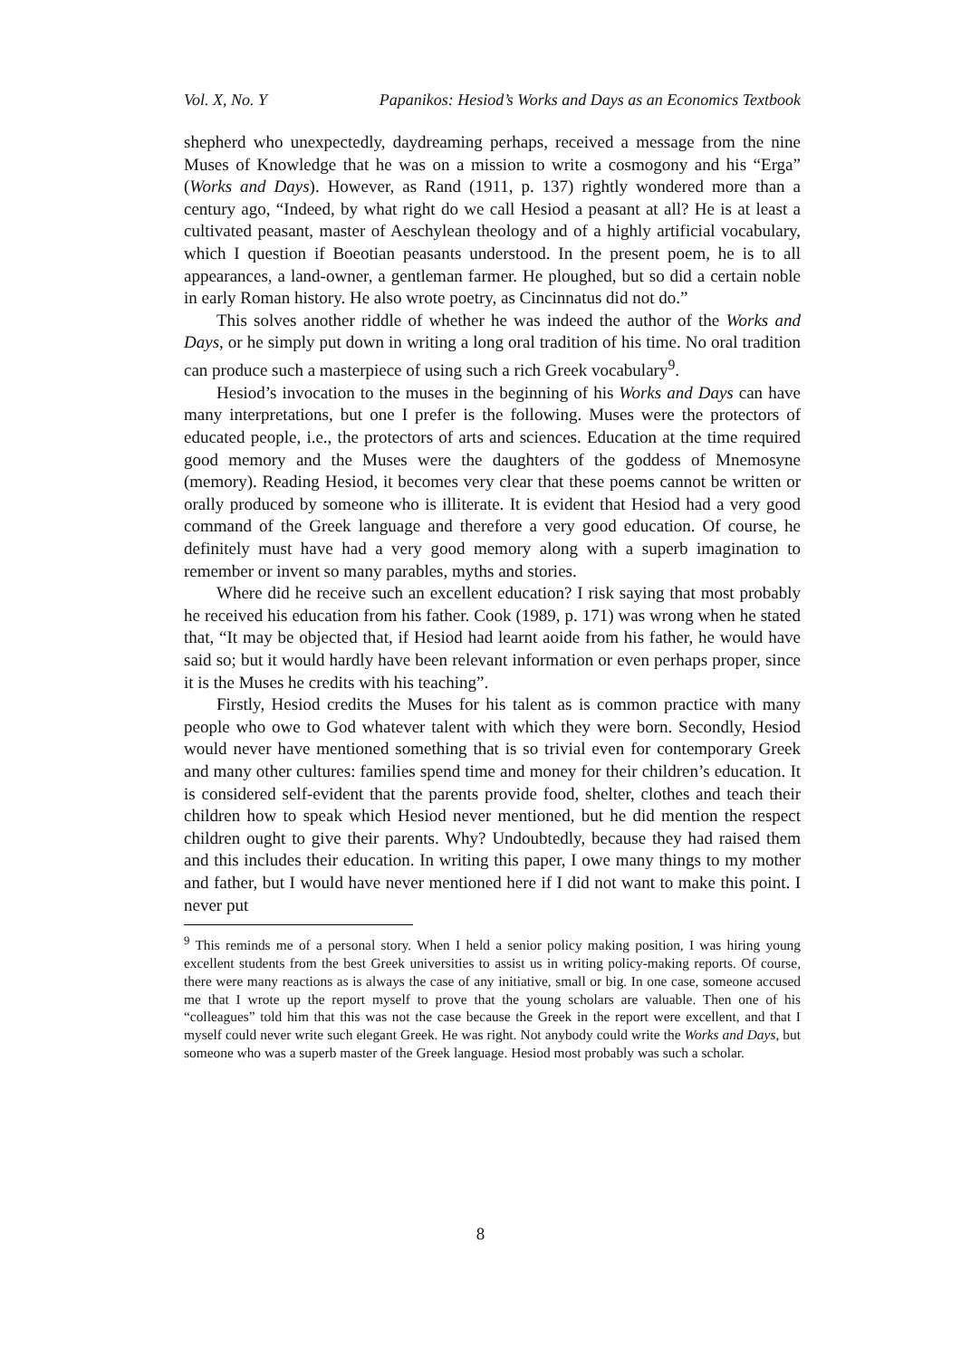Vol. X, No. Y Papanikos: Hesiod’s Works and Days as an Economics Textbook
shepherd who unexpectedly, daydreaming perhaps, received a message from the nine Muses of Knowledge that he was on a mission to write a cosmogony and his “Erga” (Works and Days). However, as Rand (1911, p. 137) rightly wondered more than a century ago, “Indeed, by what right do we call Hesiod a peasant at all? He is at least a cultivated peasant, master of Aeschylean theology and of a highly artificial vocabulary, which I question if Boeotian peasants understood. In the present poem, he is to all appearances, a land-owner, a gentleman farmer. He ploughed, but so did a certain noble in early Roman history. He also wrote poetry, as Cincinnatus did not do.”
This solves another riddle of whether he was indeed the author of the Works and Days, or he simply put down in writing a long oral tradition of his time. No oral tradition can produce such a masterpiece of using such a rich Greek vocabulary<sup>9</sup>.
Hesiod’s invocation to the muses in the beginning of his Works and Days can have many interpretations, but one I prefer is the following. Muses were the protectors of educated people, i.e., the protectors of arts and sciences. Education at the time required good memory and the Muses were the daughters of the goddess of Mnemosyne (memory). Reading Hesiod, it becomes very clear that these poems cannot be written or orally produced by someone who is illiterate. It is evident that Hesiod had a very good command of the Greek language and therefore a very good education. Of course, he definitely must have had a very good memory along with a superb imagination to remember or invent so many parables, myths and stories.
Where did he receive such an excellent education? I risk saying that most probably he received his education from his father. Cook (1989, p. 171) was wrong when he stated that, “It may be objected that, if Hesiod had learnt aoide from his father, he would have said so; but it would hardly have been relevant information or even perhaps proper, since it is the Muses he credits with his teaching”.
Firstly, Hesiod credits the Muses for his talent as is common practice with many people who owe to God whatever talent with which they were born. Secondly, Hesiod would never have mentioned something that is so trivial even for contemporary Greek and many other cultures: families spend time and money for their children’s education. It is considered self-evident that the parents provide food, shelter, clothes and teach their children how to speak which Hesiod never mentioned, but he did mention the respect children ought to give their parents. Why? Undoubtedly, because they had raised them and this includes their education. In writing this paper, I owe many things to my mother and father, but I would have never mentioned here if I did not want to make this point. I never put
<sup>9</sup> This reminds me of a personal story. When I held a senior policy making position, I was hiring young excellent students from the best Greek universities to assist us in writing policy-making reports. Of course, there were many reactions as is always the case of any initiative, small or big. In one case, someone accused me that I wrote up the report myself to prove that the young scholars are valuable. Then one of his “colleagues” told him that this was not the case because the Greek in the report were excellent, and that I myself could never write such elegant Greek. He was right. Not anybody could write the Works and Days, but someone who was a superb master of the Greek language. Hesiod most probably was such a scholar.
8